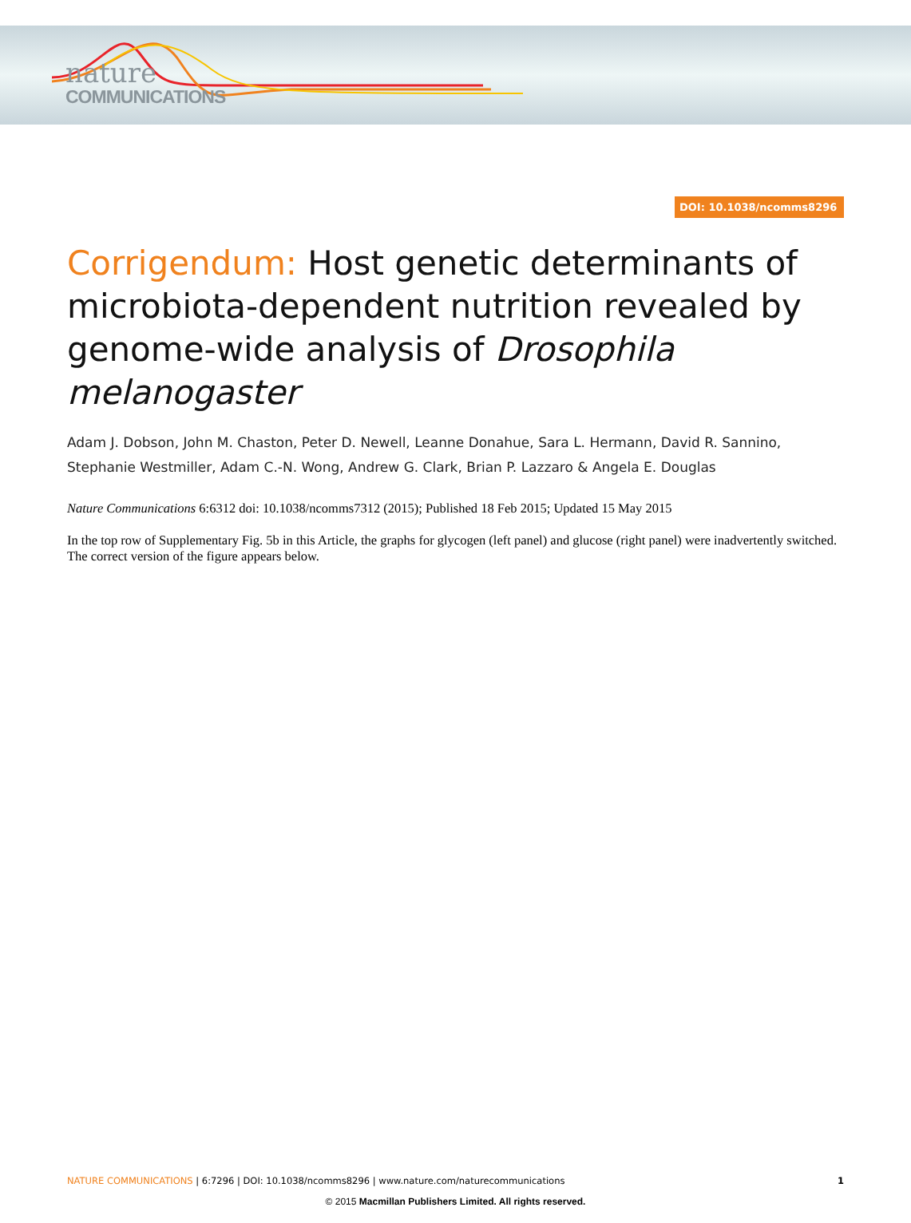nature
COMMUNICATIONS
DOI: 10.1038/ncomms8296
Corrigendum: Host genetic determinants of microbiota-dependent nutrition revealed by genome-wide analysis of Drosophila melanogaster
Adam J. Dobson, John M. Chaston, Peter D. Newell, Leanne Donahue, Sara L. Hermann, David R. Sannino, Stephanie Westmiller, Adam C.-N. Wong, Andrew G. Clark, Brian P. Lazzaro & Angela E. Douglas
Nature Communications 6:6312 doi: 10.1038/ncomms7312 (2015); Published 18 Feb 2015; Updated 15 May 2015
In the top row of Supplementary Fig. 5b in this Article, the graphs for glycogen (left panel) and glucose (right panel) were inadvertently switched. The correct version of the figure appears below.
NATURE COMMUNICATIONS | 6:7296 | DOI: 10.1038/ncomms8296 | www.nature.com/naturecommunications
1
© 2015 Macmillan Publishers Limited. All rights reserved.